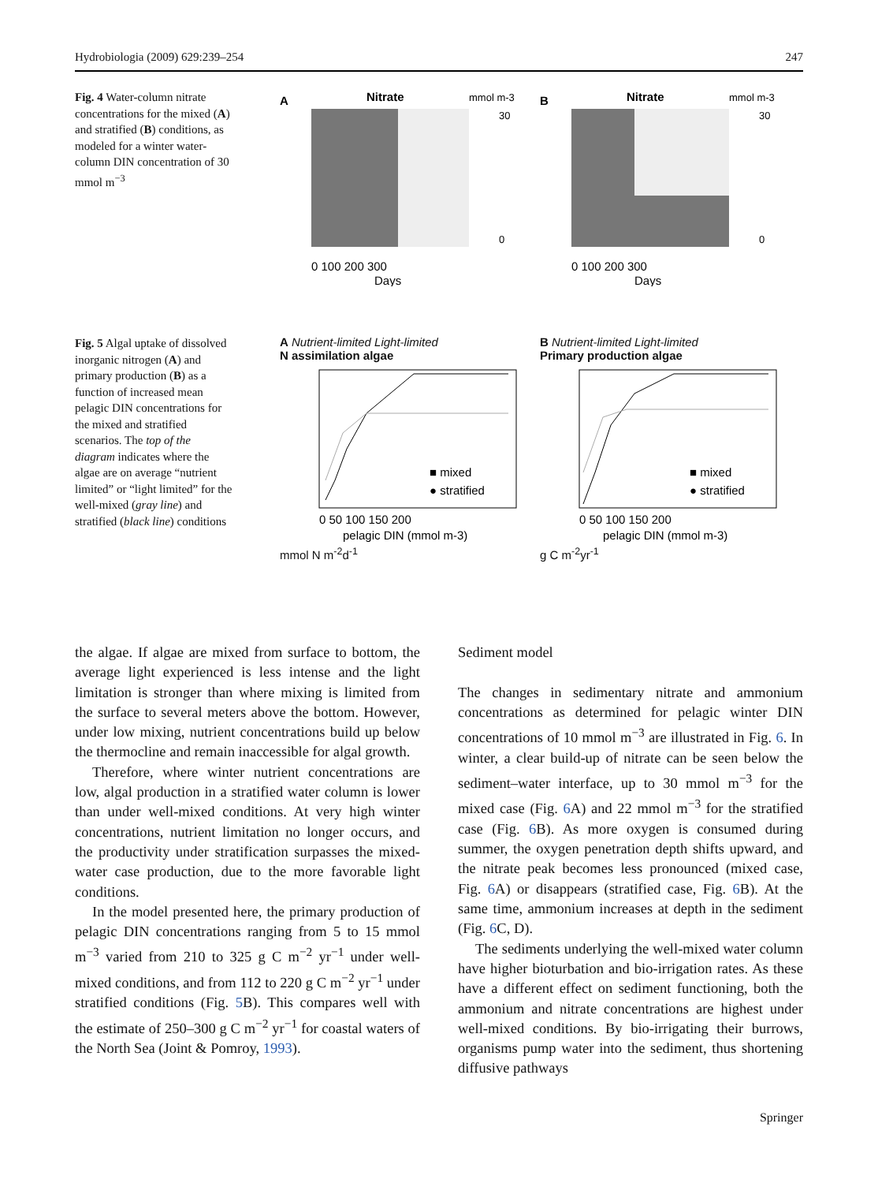Hydrobiologia (2009) 629:239–254 247
Fig. 4 Water-column nitrate concentrations for the mixed (A) and stratified (B) conditions, as modeled for a winter water-column DIN concentration of 30 mmol m<sup>−3</sup>
A
Nitrate
mmol m-3
0 100 200 300
Days
30
0
B
Nitrate
mmol m-3
0 100 200 300
Days
30
0
Fig. 5 Algal uptake of dissolved inorganic nitrogen (A) and primary production (B) as a function of increased mean pelagic DIN concentrations for the mixed and stratified scenarios. The top of the diagram indicates where the algae are on average “nutrient limited” or “light limited” for the well-mixed (gray line) and stratified (black line) conditions
A Nutrient-limited Light-limited
N assimilation algae
■ mixed
● stratified
0 50 100 150 200
pelagic DIN (mmol m-3)
mmol N m<sup>-2</sup>d<sup>-1</sup>
B Nutrient-limited Light-limited
Primary production algae
■ mixed
● stratified
0 50 100 150 200
pelagic DIN (mmol m-3)
g C m<sup>-2</sup>yr<sup>-1</sup>
the algae. If algae are mixed from surface to bottom, the average light experienced is less intense and the light limitation is stronger than where mixing is limited from the surface to several meters above the bottom. However, under low mixing, nutrient concentrations build up below the thermocline and remain inaccessible for algal growth.
Therefore, where winter nutrient concentrations are low, algal production in a stratified water column is lower than under well-mixed conditions. At very high winter concentrations, nutrient limitation no longer occurs, and the productivity under stratification surpasses the mixed-water case production, due to the more favorable light conditions.
In the model presented here, the primary production of pelagic DIN concentrations ranging from 5 to 15 mmol m<sup>−3</sup> varied from 210 to 325 g C m<sup>−2</sup> yr<sup>−1</sup> under well-mixed conditions, and from 112 to 220 g C m<sup>−2</sup> yr<sup>−1</sup> under stratified conditions (Fig. 5 B). This compares well with the estimate of 250–300 g C m<sup>−2</sup> yr<sup>−1</sup> for coastal waters of the North Sea (Joint & Pomroy, 1993).
Sediment model
The changes in sedimentary nitrate and ammonium concentrations as determined for pelagic winter DIN concentrations of 10 mmol m<sup>−3</sup> are illustrated in Fig. 6. In winter, a clear build-up of nitrate can be seen below the sediment–water interface, up to 30 mmol m<sup>−3</sup> for the mixed case (Fig. 6 A) and 22 mmol m<sup>−3</sup> for the stratified case (Fig. 6 B). As more oxygen is consumed during summer, the oxygen penetration depth shifts upward, and the nitrate peak becomes less pronounced (mixed case, Fig. 6 A) or disappears (stratified case, Fig. 6 B). At the same time, ammonium increases at depth in the sediment (Fig. 6 C, D).
The sediments underlying the well-mixed water column have higher bioturbation and bio-irrigation rates. As these have a different effect on sediment functioning, both the ammonium and nitrate concentrations are highest under well-mixed conditions. By bio-irrigating their burrows, organisms pump water into the sediment, thus shortening diffusive pathways
Springer